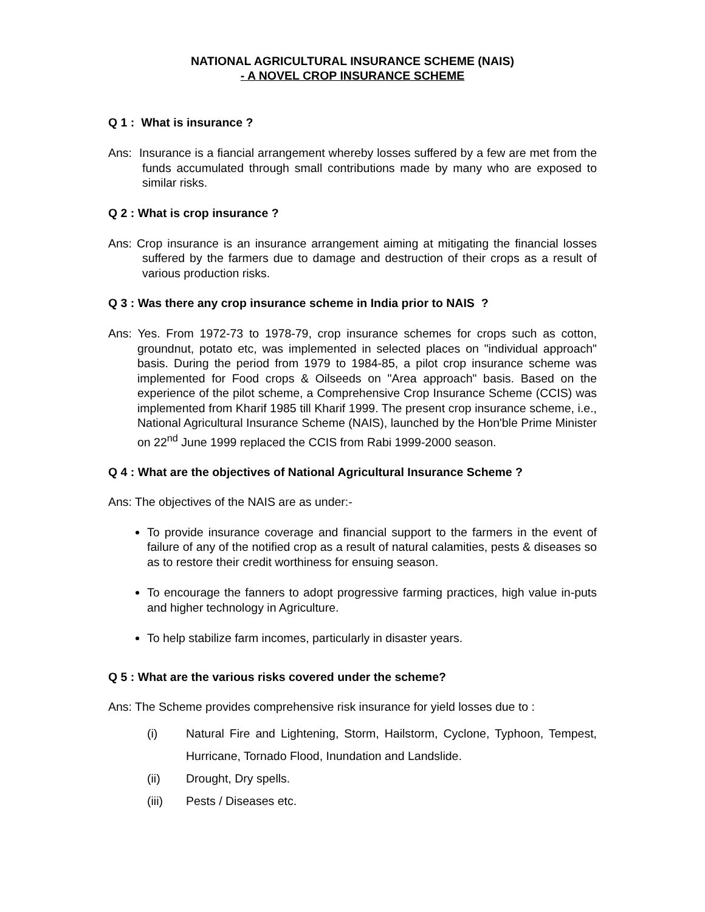NATIONAL AGRICULTURAL INSURANCE SCHEME (NAIS)
- A NOVEL CROP INSURANCE SCHEME
Q 1 : What is insurance ?
Ans: Insurance is a fiancial arrangement whereby losses suffered by a few are met from the funds accumulated through small contributions made by many who are exposed to similar risks.
Q 2 : What is crop insurance ?
Ans: Crop insurance is an insurance arrangement aiming at mitigating the financial losses suffered by the farmers due to damage and destruction of their crops as a result of various production risks.
Q 3 : Was there any crop insurance scheme in India prior to NAIS ?
Ans: Yes. From 1972-73 to 1978-79, crop insurance schemes for crops such as cotton, groundnut, potato etc, was implemented in selected places on "individual approach" basis. During the period from 1979 to 1984-85, a pilot crop insurance scheme was implemented for Food crops & Oilseeds on "Area approach" basis. Based on the experience of the pilot scheme, a Comprehensive Crop Insurance Scheme (CCIS) was implemented from Kharif 1985 till Kharif 1999. The present crop insurance scheme, i.e., National Agricultural Insurance Scheme (NAIS), launched by the Hon'ble Prime Minister on 22<sup>nd</sup> June 1999 replaced the CCIS from Rabi 1999-2000 season.
Q 4 : What are the objectives of National Agricultural Insurance Scheme ?
Ans: The objectives of the NAIS are as under:-
To provide insurance coverage and financial support to the farmers in the event of failure of any of the notified crop as a result of natural calamities, pests & diseases so as to restore their credit worthiness for ensuing season.
To encourage the fanners to adopt progressive farming practices, high value in-puts and higher technology in Agriculture.
To help stabilize farm incomes, particularly in disaster years.
Q 5 : What are the various risks covered under the scheme?
Ans: The Scheme provides comprehensive risk insurance for yield losses due to :
(i) Natural Fire and Lightening, Storm, Hailstorm, Cyclone, Typhoon, Tempest, Hurricane, Tornado Flood, Inundation and Landslide.
(ii) Drought, Dry spells.
(iii) Pests / Diseases etc.